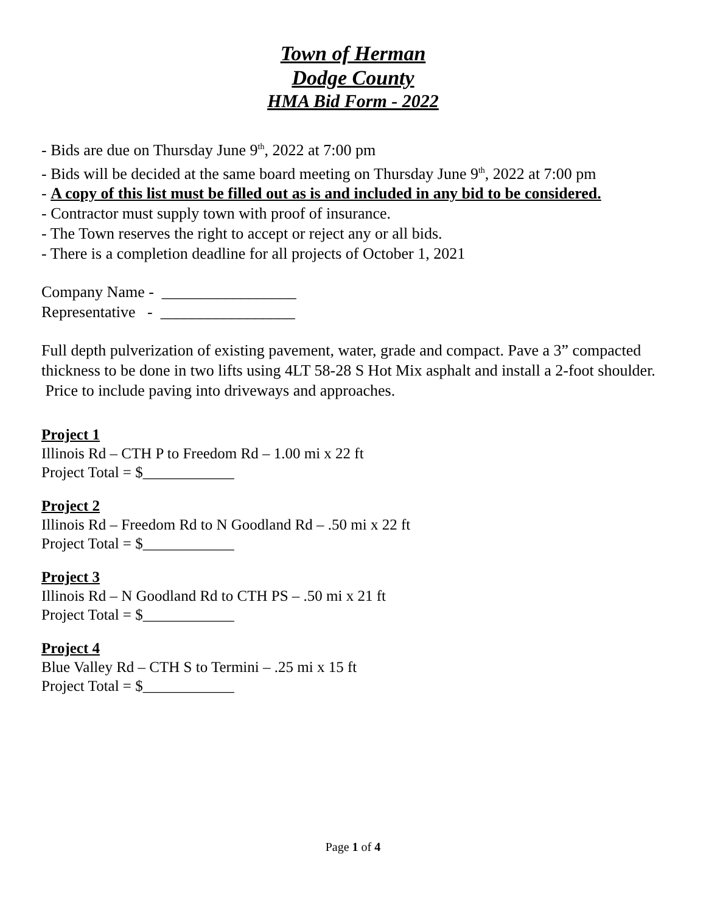Town of Herman
Dodge County
HMA Bid Form - 2022
- Bids are due on Thursday June 9<sup>th</sup>, 2022 at 7:00 pm
- Bids will be decided at the same board meeting on Thursday June 9<sup>th</sup>, 2022 at 7:00 pm
- A copy of this list must be filled out as is and included in any bid to be considered.
- Contractor must supply town with proof of insurance.
- The Town reserves the right to accept or reject any or all bids.
- There is a completion deadline for all projects of October 1, 2021
Company Name - _________________
Representative - _________________
Full depth pulverization of existing pavement, water, grade and compact. Pave a 3” compacted thickness to be done in two lifts using 4LT 58-28 S Hot Mix asphalt and install a 2-foot shoulder. Price to include paving into driveways and approaches.
Project 1
Illinois Rd – CTH P to Freedom Rd – 1.00 mi x 22 ft
Project Total = $____________
Project 2
Illinois Rd – Freedom Rd to N Goodland Rd – .50 mi x 22 ft
Project Total = $____________
Project 3
Illinois Rd – N Goodland Rd to CTH PS – .50 mi x 21 ft
Project Total = $____________
Project 4
Blue Valley Rd – CTH S to Termini – .25 mi x 15 ft
Project Total = $____________
Page 1 of 4